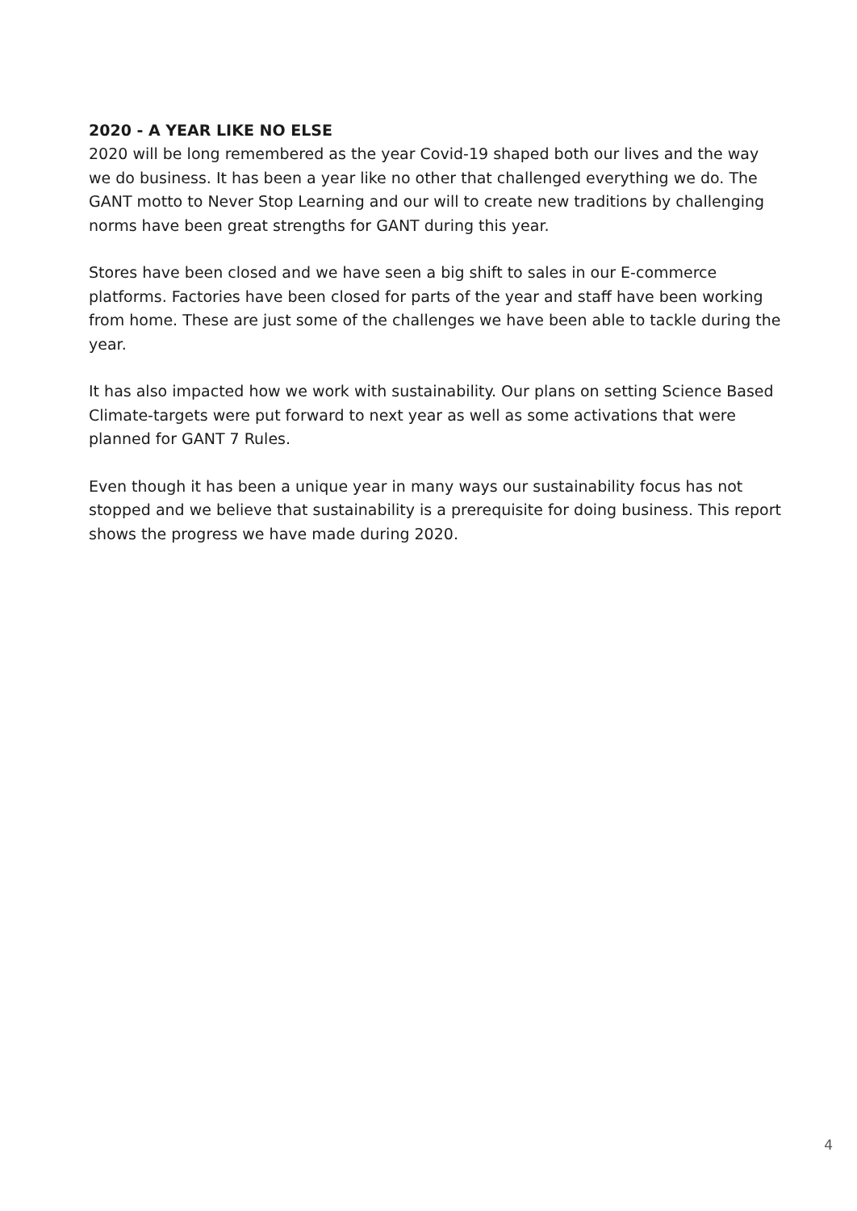2020 - A YEAR LIKE NO ELSE
2020 will be long remembered as the year Covid-19 shaped both our lives and the way we do business. It has been a year like no other that challenged everything we do. The GANT motto to Never Stop Learning and our will to create new traditions by challenging norms have been great strengths for GANT during this year.
Stores have been closed and we have seen a big shift to sales in our E-commerce platforms. Factories have been closed for parts of the year and staff have been working from home. These are just some of the challenges we have been able to tackle during the year.
It has also impacted how we work with sustainability. Our plans on setting Science Based Climate-targets were put forward to next year as well as some activations that were planned for GANT 7 Rules.
Even though it has been a unique year in many ways our sustainability focus has not stopped and we believe that sustainability is a prerequisite for doing business. This report shows the progress we have made during 2020.
4